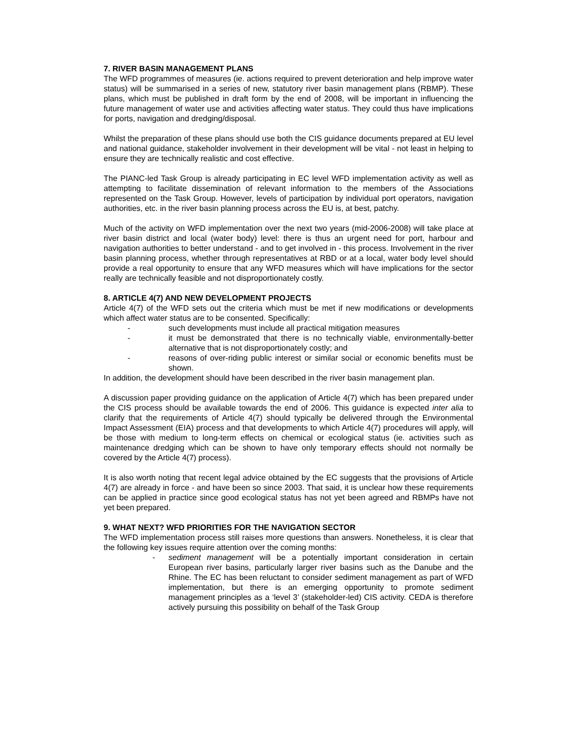7. RIVER BASIN MANAGEMENT PLANS
The WFD programmes of measures (ie. actions required to prevent deterioration and help improve water status) will be summarised in a series of new, statutory river basin management plans (RBMP). These plans, which must be published in draft form by the end of 2008, will be important in influencing the future management of water use and activities affecting water status. They could thus have implications for ports, navigation and dredging/disposal.
Whilst the preparation of these plans should use both the CIS guidance documents prepared at EU level and national guidance, stakeholder involvement in their development will be vital - not least in helping to ensure they are technically realistic and cost effective.
The PIANC-led Task Group is already participating in EC level WFD implementation activity as well as attempting to facilitate dissemination of relevant information to the members of the Associations represented on the Task Group. However, levels of participation by individual port operators, navigation authorities, etc. in the river basin planning process across the EU is, at best, patchy.
Much of the activity on WFD implementation over the next two years (mid-2006-2008) will take place at river basin district and local (water body) level: there is thus an urgent need for port, harbour and navigation authorities to better understand - and to get involved in - this process. Involvement in the river basin planning process, whether through representatives at RBD or at a local, water body level should provide a real opportunity to ensure that any WFD measures which will have implications for the sector really are technically feasible and not disproportionately costly.
8. ARTICLE 4(7) AND NEW DEVELOPMENT PROJECTS
Article 4(7) of the WFD sets out the criteria which must be met if new modifications or developments which affect water status are to be consented. Specifically:
- such developments must include all practical mitigation measures
- it must be demonstrated that there is no technically viable, environmentally-better alternative that is not disproportionately costly; and
- reasons of over-riding public interest or similar social or economic benefits must be shown.
In addition, the development should have been described in the river basin management plan.
A discussion paper providing guidance on the application of Article 4(7) which has been prepared under the CIS process should be available towards the end of 2006. This guidance is expected inter alia to clarify that the requirements of Article 4(7) should typically be delivered through the Environmental Impact Assessment (EIA) process and that developments to which Article 4(7) procedures will apply, will be those with medium to long-term effects on chemical or ecological status (ie. activities such as maintenance dredging which can be shown to have only temporary effects should not normally be covered by the Article 4(7) process).
It is also worth noting that recent legal advice obtained by the EC suggests that the provisions of Article 4(7) are already in force - and have been so since 2003. That said, it is unclear how these requirements can be applied in practice since good ecological status has not yet been agreed and RBMPs have not yet been prepared.
9. WHAT NEXT? WFD PRIORITIES FOR THE NAVIGATION SECTOR
The WFD implementation process still raises more questions than answers. Nonetheless, it is clear that the following key issues require attention over the coming months:
- sediment management will be a potentially important consideration in certain European river basins, particularly larger river basins such as the Danube and the Rhine. The EC has been reluctant to consider sediment management as part of WFD implementation, but there is an emerging opportunity to promote sediment management principles as a ‘level 3’ (stakeholder-led) CIS activity. CEDA is therefore actively pursuing this possibility on behalf of the Task Group